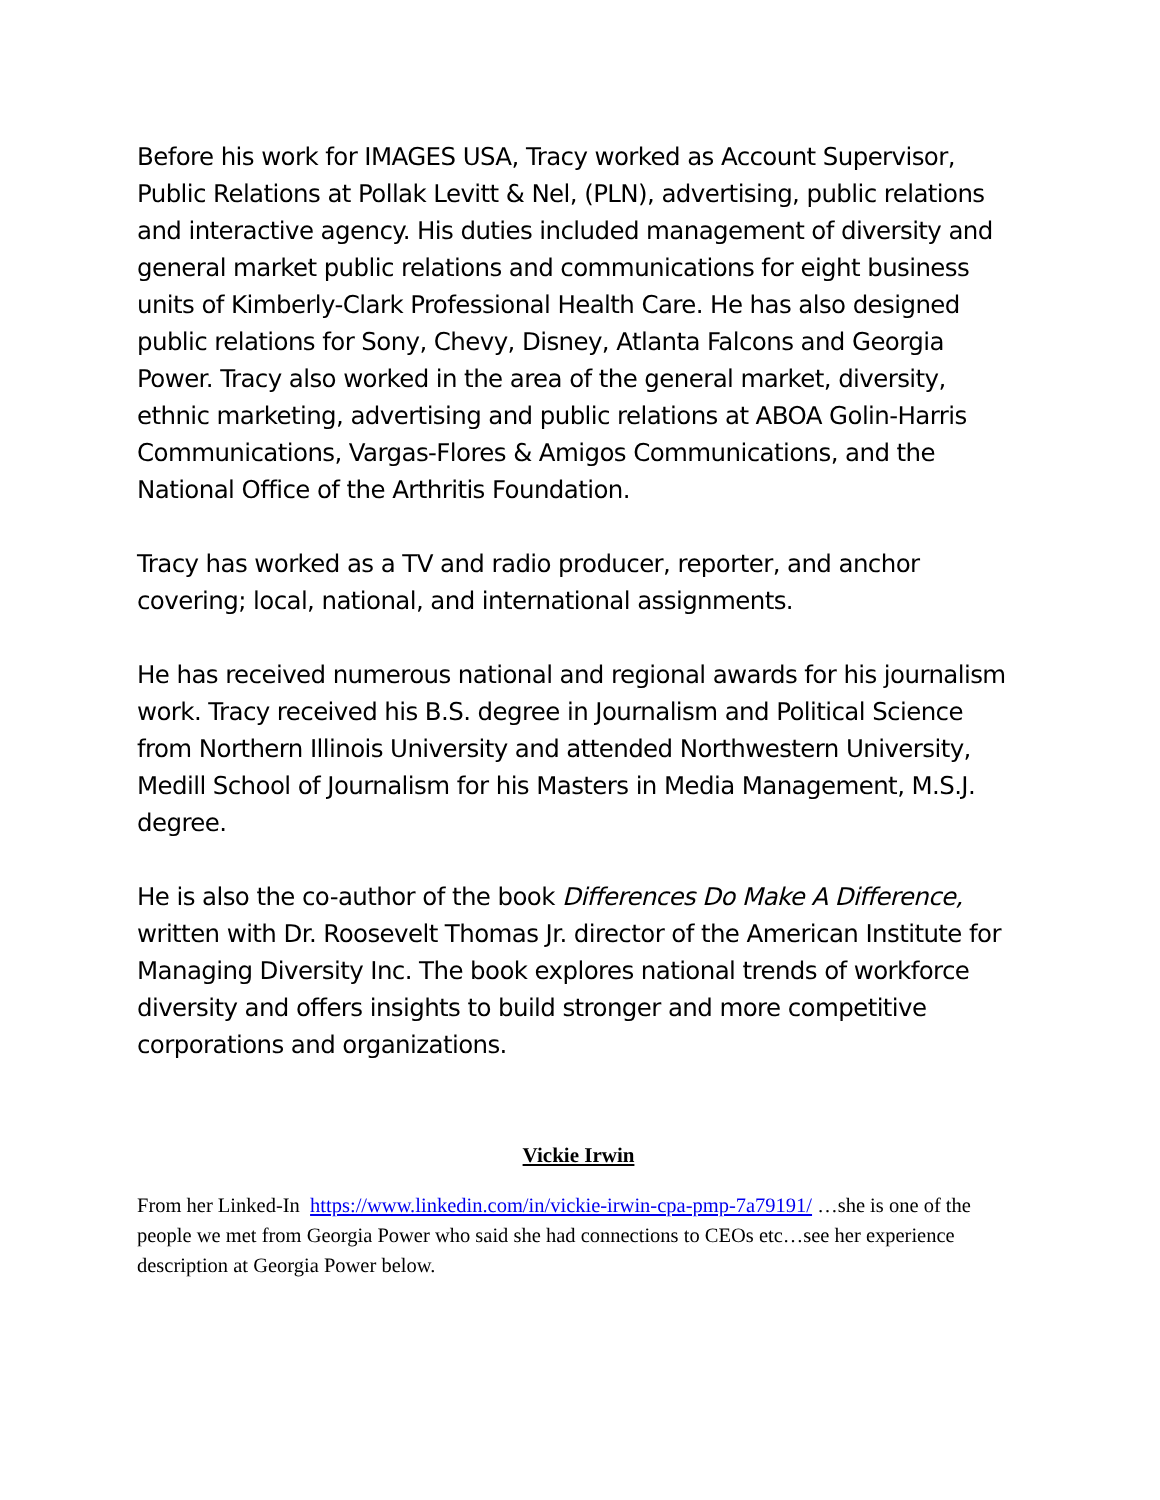Before his work for IMAGES USA, Tracy worked as Account Supervisor, Public Relations at Pollak Levitt & Nel, (PLN), advertising, public relations and interactive agency. His duties included management of diversity and general market public relations and communications for eight business units of Kimberly-Clark Professional Health Care. He has also designed public relations for Sony, Chevy, Disney, Atlanta Falcons and Georgia Power. Tracy also worked in the area of the general market, diversity, ethnic marketing, advertising and public relations at ABOA Golin-Harris Communications, Vargas-Flores & Amigos Communications, and the National Office of the Arthritis Foundation.
Tracy has worked as a TV and radio producer, reporter, and anchor covering; local, national, and international assignments.
He has received numerous national and regional awards for his journalism work. Tracy received his B.S. degree in Journalism and Political Science from Northern Illinois University and attended Northwestern University, Medill School of Journalism for his Masters in Media Management, M.S.J. degree.
He is also the co-author of the book Differences Do Make A Difference, written with Dr. Roosevelt Thomas Jr. director of the American Institute for Managing Diversity Inc. The book explores national trends of workforce diversity and offers insights to build stronger and more competitive corporations and organizations.
Vickie Irwin
From her Linked-In https://www.linkedin.com/in/vickie-irwin-cpa-pmp-7a79191/ …she is one of the people we met from Georgia Power who said she had connections to CEOs etc…see her experience description at Georgia Power below.